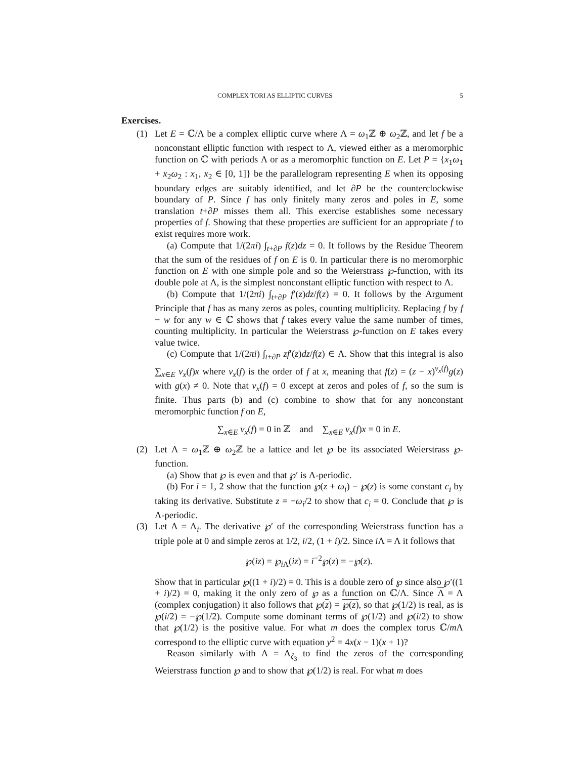COMPLEX TORI AS ELLIPTIC CURVES 5
Exercises.
(1) Let E = ℂ/Λ be a complex elliptic curve where Λ = ω<sub>1</sub>ℤ ⊕ ω<sub>2</sub>ℤ, and let f be a nonconstant elliptic function with respect to Λ, viewed either as a meromorphic function on ℂ with periods Λ or as a meromorphic function on E. Let P = {x<sub>1</sub>ω<sub>1</sub> + x<sub>2</sub>ω<sub>2</sub> : x<sub>1</sub>, x<sub>2</sub> ∈ [0, 1]} be the parallelogram representing E when its opposing boundary edges are suitably identified, and let ∂P be the counterclockwise boundary of P. Since f has only finitely many zeros and poles in E, some translation t+∂P misses them all. This exercise establishes some necessary properties of f. Showing that these properties are sufficient for an appropriate f to exist requires more work.
(a) Compute that 1/(2πi) ∫<sub>t+∂P</sub> f(z)dz = 0. It follows by the Residue Theorem that the sum of the residues of f on E is 0. In particular there is no meromorphic function on E with one simple pole and so the Weierstrass ℘-function, with its double pole at Λ, is the simplest nonconstant elliptic function with respect to Λ.
(b) Compute that 1/(2πi) ∫<sub>t+∂P</sub> f′(z)dz/f(z) = 0. It follows by the Argument Principle that f has as many zeros as poles, counting multiplicity. Replacing f by f − w for any w ∈ ℂ shows that f takes every value the same number of times, counting multiplicity. In particular the Weierstrass ℘-function on E takes every value twice.
(c) Compute that 1/(2πi) ∫<sub>t+∂P</sub> zf′(z)dz/f(z) ∈ Λ. Show that this integral is also ∑<sub>x∈E</sub> ν<sub>x</sub>(f)x where ν<sub>x</sub>(f) is the order of f at x, meaning that f(z) = (z − x)<sup>ν<sub>x</sub>(f)</sup>g(z) with g(x) ≠ 0. Note that ν<sub>x</sub>(f) = 0 except at zeros and poles of f, so the sum is finite. Thus parts (b) and (c) combine to show that for any nonconstant meromorphic function f on E,
∑<sub>x∈E</sub> ν<sub>x</sub>(f) = 0 in ℤ and ∑<sub>x∈E</sub> ν<sub>x</sub>(f)x = 0 in E.
(2) Let Λ = ω<sub>1</sub>ℤ ⊕ ω<sub>2</sub>ℤ be a lattice and let ℘ be its associated Weierstrass ℘-function.
(a) Show that ℘ is even and that ℘′ is Λ-periodic.
(b) For i = 1, 2 show that the function ℘(z + ω<sub>i</sub>) − ℘(z) is some constant c<sub>i</sub> by taking its derivative. Substitute z = −ω<sub>i</sub>/2 to show that c<sub>i</sub> = 0. Conclude that ℘ is Λ-periodic.
(3) Let Λ = Λ<sub>i</sub>. The derivative ℘′ of the corresponding Weierstrass function has a triple pole at 0 and simple zeros at 1/2, i/2, (1 + i)/2. Since i Λ = Λ it follows that
℘(iz) = ℘<sub>i Λ</sub>(iz) = i<sup>−2</sup>℘(z) = −℘(z).
Show that in particular ℘((1 + i)/2) = 0. This is a double zero of ℘ since also ℘′((1 + i)/2) = 0, making it the only zero of ℘ as a function on ℂ/Λ. Since Λ = Λ (complex conjugation) it also follows that ℘(z) = ℘(z), so that ℘(1/2) is real, as is ℘(i/2) = −℘(1/2). Compute some dominant terms of ℘(1/2) and ℘(i/2) to show that ℘(1/2) is the positive value. For what m does the complex torus ℂ/m Λ correspond to the elliptic curve with equation y<sup>2</sup> = 4x(x − 1)(x + 1)?
Reason similarly with Λ = Λ<sub>ζ<sub>3</sub></sub> to find the zeros of the corresponding Weierstrass function ℘ and to show that ℘(1/2) is real. For what m does